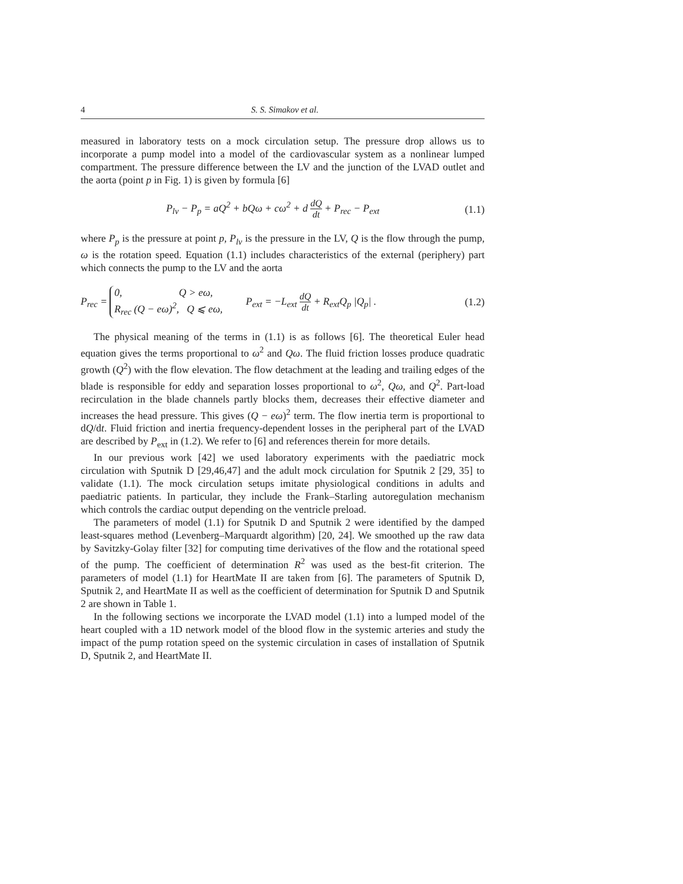4 S. S. Simakov et al.
measured in laboratory tests on a mock circulation setup. The pressure drop allows us to incorporate a pump model into a model of the cardiovascular system as a nonlinear lumped compartment. The pressure difference between the LV and the junction of the LVAD outlet and the aorta (point p in Fig. 1) is given by formula [6]
P<sub>lv</sub> − P<sub>p</sub> = aQ<sup>2</sup> + bQω + cω<sup>2</sup> + d dQ dt + P<sub>rec</sub> − P<sub>ext</sub>
(1.1)
where P<sub>p</sub> is the pressure at point p, P<sub>lv</sub> is the pressure in the LV, Q is the flow through the pump, ω is the rotation speed. Equation (1.1) includes characteristics of the external (periphery) part which connects the pump to the LV and the aorta
P<sub>rec</sub> = 0, Q > eω,
R<sub>rec</sub> (Q − eω)<sup>2</sup>, Q ⩽ eω, P<sub>ext</sub> = −L<sub>ext</sub> dQ dt + R<sub>ext</sub>Q<sub>p</sub> |Q<sub>p</sub>| .
(1.2)
The physical meaning of the terms in (1.1) is as follows [6]. The theoretical Euler head equation gives the terms proportional to ω<sup>2</sup> and Qω. The fluid friction losses produce quadratic growth (Q<sup>2</sup>) with the flow elevation. The flow detachment at the leading and trailing edges of the blade is responsible for eddy and separation losses proportional to ω<sup>2</sup>, Qω, and Q<sup>2</sup>. Part-load recirculation in the blade channels partly blocks them, decreases their effective diameter and increases the head pressure. This gives (Q − eω)<sup>2</sup> term. The flow inertia term is proportional to dQ/dt. Fluid friction and inertia frequency-dependent losses in the peripheral part of the LVAD are described by P<sub>ext</sub> in (1.2). We refer to [6] and references therein for more details.
In our previous work [42] we used laboratory experiments with the paediatric mock circulation with Sputnik D [29,46,47] and the adult mock circulation for Sputnik 2 [29, 35] to validate (1.1). The mock circulation setups imitate physiological conditions in adults and paediatric patients. In particular, they include the Frank–Starling autoregulation mechanism which controls the cardiac output depending on the ventricle preload.
The parameters of model (1.1) for Sputnik D and Sputnik 2 were identified by the damped least-squares method (Levenberg–Marquardt algorithm) [20, 24]. We smoothed up the raw data by Savitzky-Golay filter [32] for computing time derivatives of the flow and the rotational speed of the pump. The coefficient of determination R<sup>2</sup> was used as the best-fit criterion. The parameters of model (1.1) for HeartMate II are taken from [6]. The parameters of Sputnik D, Sputnik 2, and HeartMate II as well as the coefficient of determination for Sputnik D and Sputnik 2 are shown in Table 1.
In the following sections we incorporate the LVAD model (1.1) into a lumped model of the heart coupled with a 1D network model of the blood flow in the systemic arteries and study the impact of the pump rotation speed on the systemic circulation in cases of installation of Sputnik D, Sputnik 2, and HeartMate II.